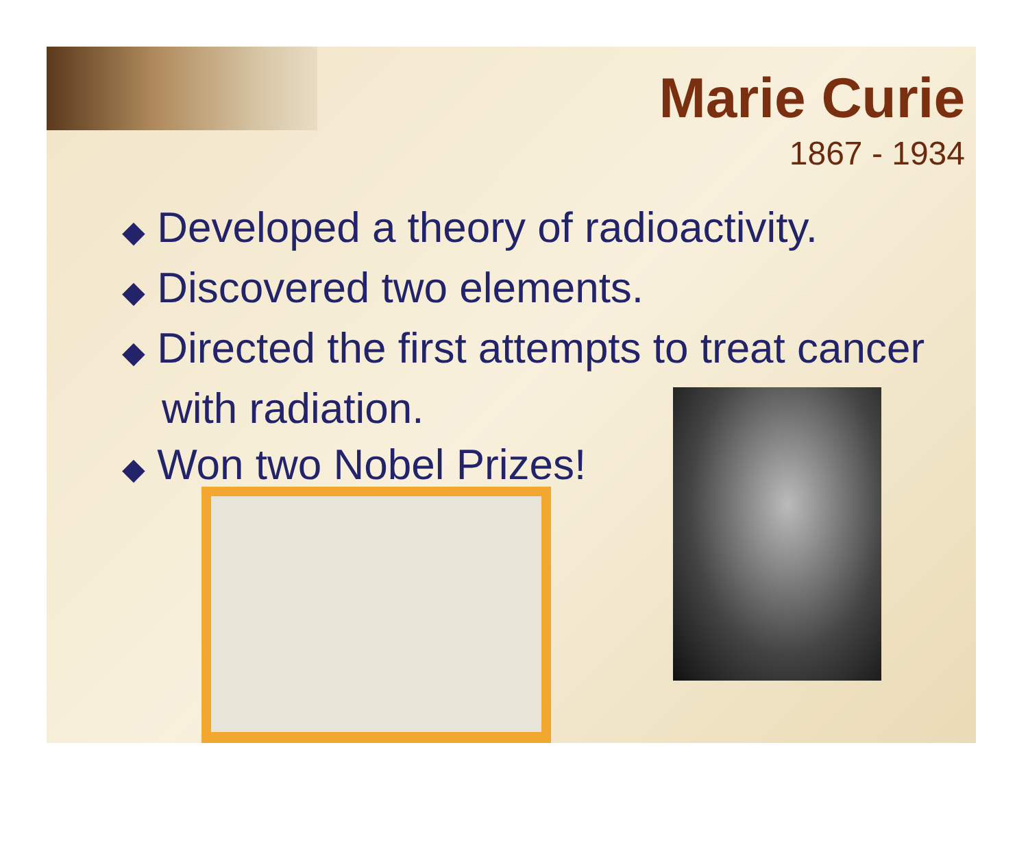Marie Curie
1867 - 1934
◆ Developed a theory of radioactivity.
◆ Discovered two elements.
◆ Directed the first attempts to treat cancer with radiation.
◆ Won two Nobel Prizes!